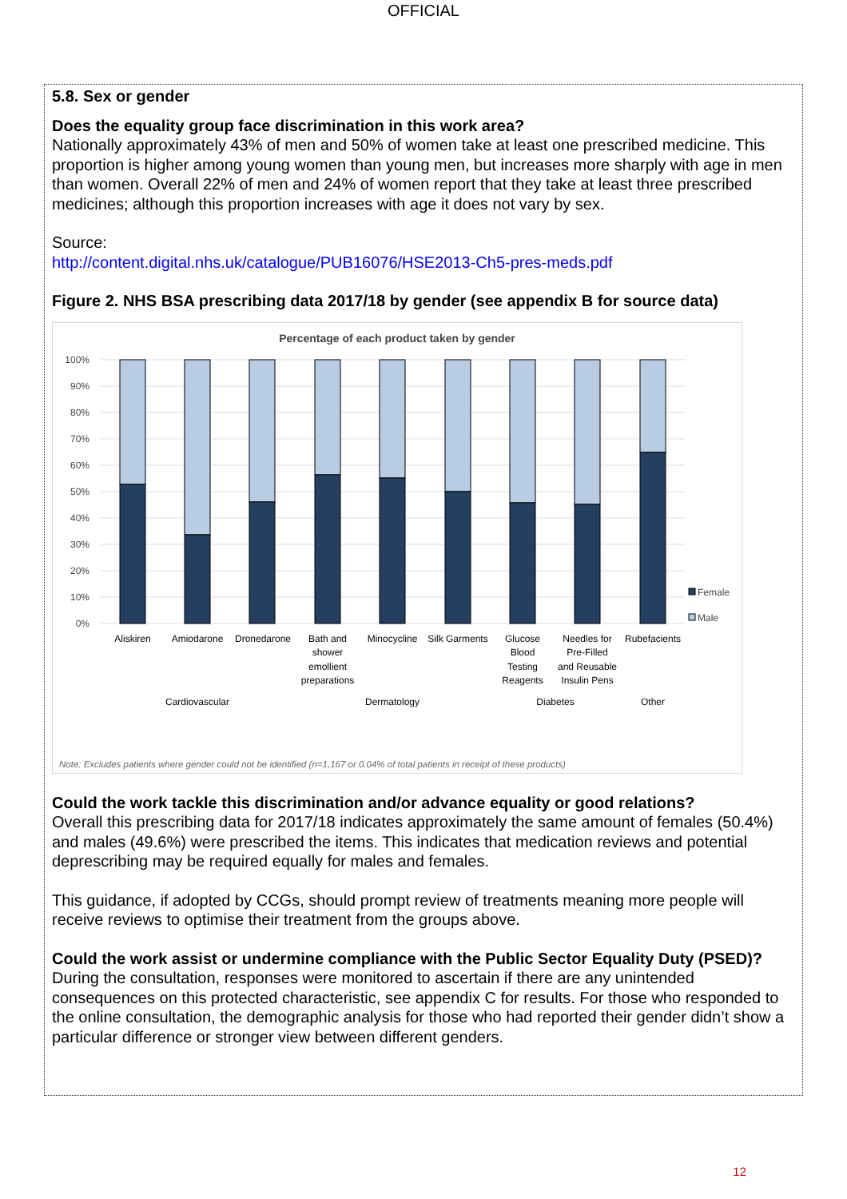OFFICIAL
5.8. Sex or gender
Does the equality group face discrimination in this work area?
Nationally approximately 43% of men and 50% of women take at least one prescribed medicine. This proportion is higher among young women than young men, but increases more sharply with age in men than women. Overall 22% of men and 24% of women report that they take at least three prescribed medicines; although this proportion increases with age it does not vary by sex.
Source:
http://content.digital.nhs.uk/catalogue/PUB16076/HSE2013-Ch5-pres-meds.pdf
Figure 2. NHS BSA prescribing data 2017/18 by gender (see appendix B for source data)
Percentage of each product taken by gender
100%
90%
80%
70%
60%
50%
40%
30%
20%
10%
0%
Female
Male
Aliskiren
Amiodarone
Dronedarone
Bath and
shower
emollient
preparations
Minocycline
Silk Garments
Glucose
Blood
Testing
Reagents
Needles for
Pre-Filled
and Reusable
Insulin Pens
Rubefacients
Cardiovascular
Dermatology
Diabetes
Other
Note: Excludes patients where gender could not be identified (n=1,167 or 0.04% of total patients in receipt of these products)
Could the work tackle this discrimination and/or advance equality or good relations?
Overall this prescribing data for 2017/18 indicates approximately the same amount of females (50.4%) and males (49.6%) were prescribed the items. This indicates that medication reviews and potential deprescribing may be required equally for males and females.
This guidance, if adopted by CCGs, should prompt review of treatments meaning more people will receive reviews to optimise their treatment from the groups above.
Could the work assist or undermine compliance with the Public Sector Equality Duty (PSED)?
During the consultation, responses were monitored to ascertain if there are any unintended consequences on this protected characteristic, see appendix C for results. For those who responded to the online consultation, the demographic analysis for those who had reported their gender didn’t show a particular difference or stronger view between different genders.
12